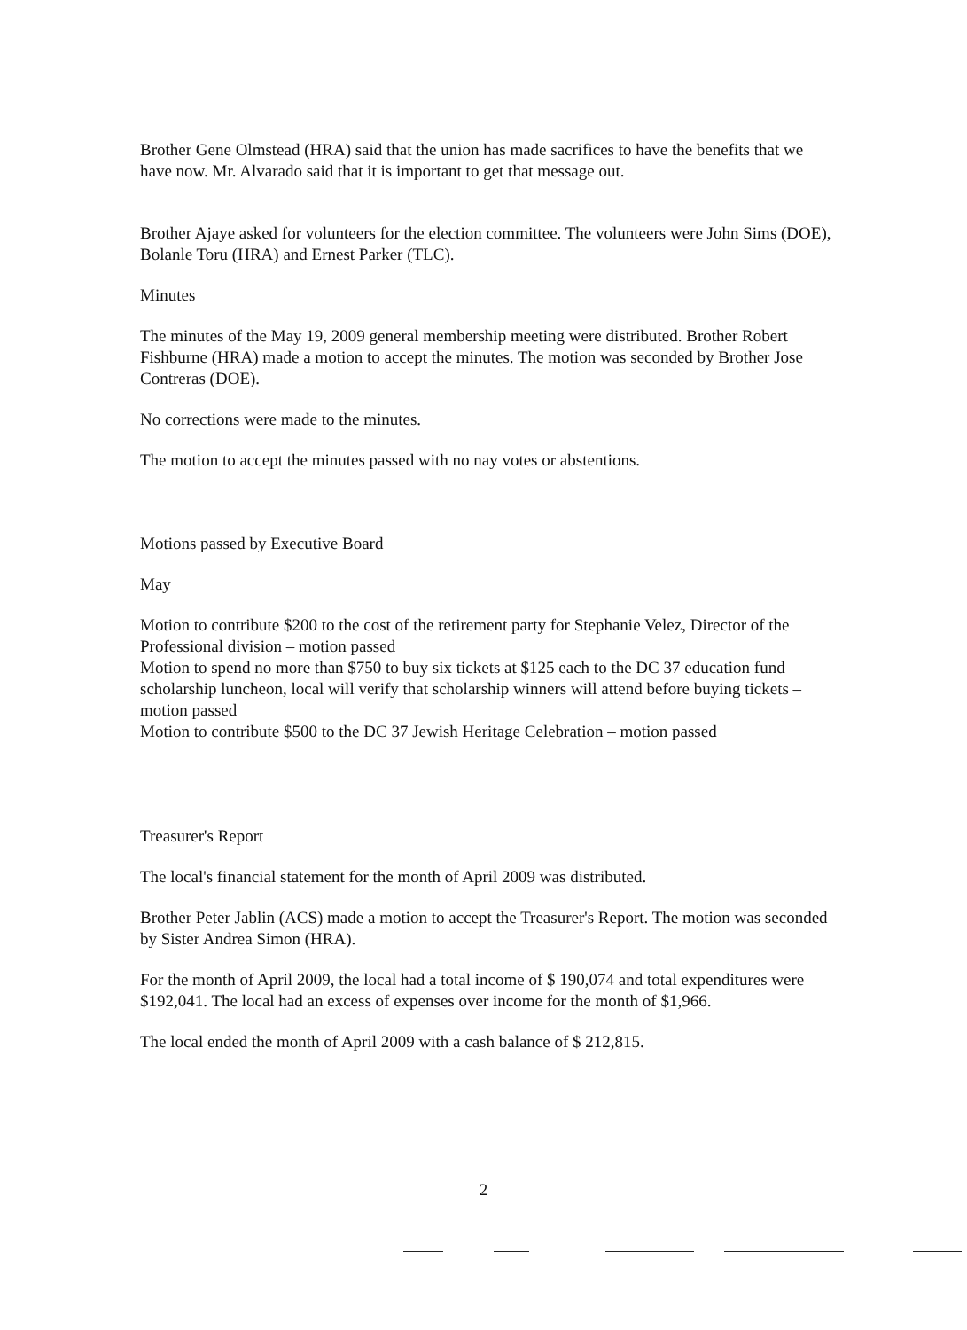Brother Gene Olmstead (HRA) said that the union has made sacrifices to have the benefits that we have now. Mr. Alvarado said that it is important to get that message out.
Brother Ajaye asked for volunteers for the election committee. The volunteers were John Sims (DOE), Bolanle Toru (HRA) and Ernest Parker (TLC).
Minutes
The minutes of the May 19, 2009 general membership meeting were distributed. Brother Robert Fishburne (HRA) made a motion to accept the minutes. The motion was seconded by Brother Jose Contreras (DOE).
No corrections were made to the minutes.
The motion to accept the minutes passed with no nay votes or abstentions.
Motions passed by Executive Board
May
Motion to contribute $200 to the cost of the retirement party for Stephanie Velez, Director of the Professional division – motion passed
Motion to spend no more than $750 to buy six tickets at $125 each to the DC 37 education fund scholarship luncheon, local will verify that scholarship winners will attend before buying tickets – motion passed
Motion to contribute $500 to the DC 37 Jewish Heritage Celebration – motion passed
Treasurer's Report
The local's financial statement for the month of April 2009 was distributed.
Brother Peter Jablin (ACS) made a motion to accept the Treasurer's Report. The motion was seconded by Sister Andrea Simon (HRA).
For the month of April 2009, the local had a total income of $ 190,074 and total expenditures were $192,041. The local had an excess of expenses over income for the month of $1,966.
The local ended the month of April 2009 with a cash balance of $ 212,815.
2